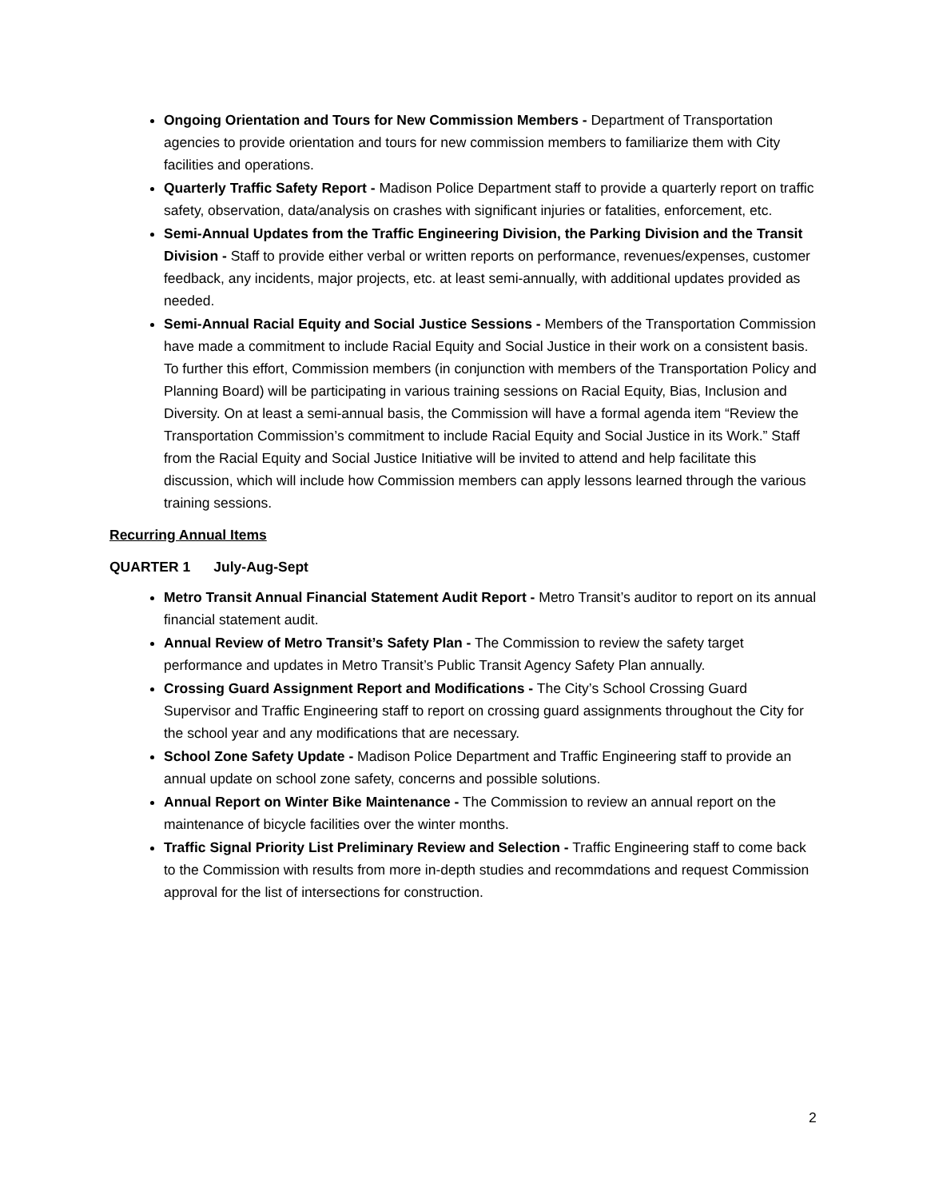Ongoing Orientation and Tours for New Commission Members - Department of Transportation agencies to provide orientation and tours for new commission members to familiarize them with City facilities and operations.
Quarterly Traffic Safety Report - Madison Police Department staff to provide a quarterly report on traffic safety, observation, data/analysis on crashes with significant injuries or fatalities, enforcement, etc.
Semi-Annual Updates from the Traffic Engineering Division, the Parking Division and the Transit Division - Staff to provide either verbal or written reports on performance, revenues/expenses, customer feedback, any incidents, major projects, etc. at least semi-annually, with additional updates provided as needed.
Semi-Annual Racial Equity and Social Justice Sessions - Members of the Transportation Commission have made a commitment to include Racial Equity and Social Justice in their work on a consistent basis. To further this effort, Commission members (in conjunction with members of the Transportation Policy and Planning Board) will be participating in various training sessions on Racial Equity, Bias, Inclusion and Diversity. On at least a semi-annual basis, the Commission will have a formal agenda item “Review the Transportation Commission’s commitment to include Racial Equity and Social Justice in its Work.” Staff from the Racial Equity and Social Justice Initiative will be invited to attend and help facilitate this discussion, which will include how Commission members can apply lessons learned through the various training sessions.
Recurring Annual Items
QUARTER 1 July-Aug-Sept
Metro Transit Annual Financial Statement Audit Report - Metro Transit’s auditor to report on its annual financial statement audit.
Annual Review of Metro Transit’s Safety Plan - The Commission to review the safety target performance and updates in Metro Transit’s Public Transit Agency Safety Plan annually.
Crossing Guard Assignment Report and Modifications - The City’s School Crossing Guard Supervisor and Traffic Engineering staff to report on crossing guard assignments throughout the City for the school year and any modifications that are necessary.
School Zone Safety Update - Madison Police Department and Traffic Engineering staff to provide an annual update on school zone safety, concerns and possible solutions.
Annual Report on Winter Bike Maintenance - The Commission to review an annual report on the maintenance of bicycle facilities over the winter months.
Traffic Signal Priority List Preliminary Review and Selection - Traffic Engineering staff to come back to the Commission with results from more in-depth studies and recommdations and request Commission approval for the list of intersections for construction.
2